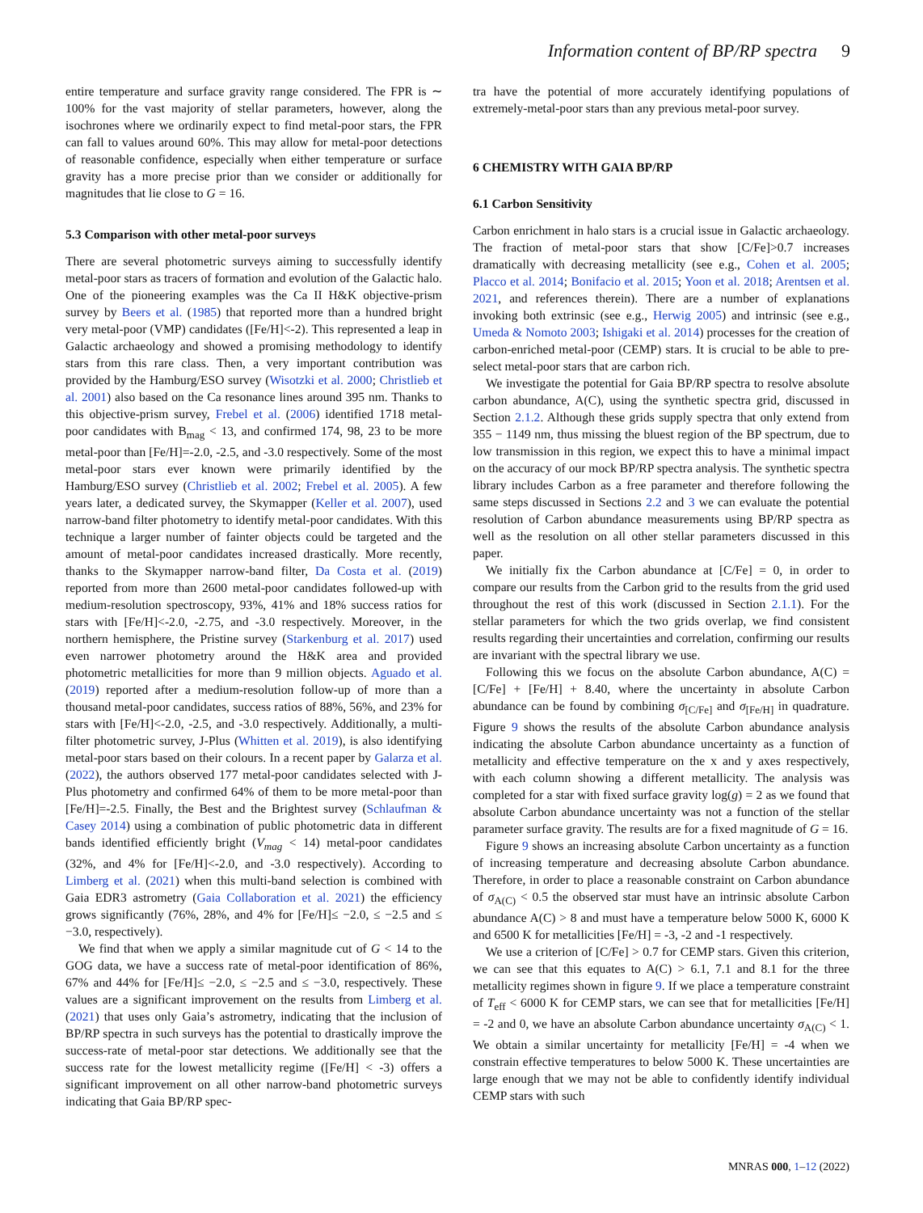Information content of BP/RP spectra 9
entire temperature and surface gravity range considered. The FPR is ∼ 100% for the vast majority of stellar parameters, however, along the isochrones where we ordinarily expect to find metal-poor stars, the FPR can fall to values around 60%. This may allow for metal-poor detections of reasonable confidence, especially when either temperature or surface gravity has a more precise prior than we consider or additionally for magnitudes that lie close to G = 16.
5.3 Comparison with other metal-poor surveys
There are several photometric surveys aiming to successfully identify metal-poor stars as tracers of formation and evolution of the Galactic halo. One of the pioneering examples was the Ca II H&K objective-prism survey by Beers et al. (1985) that reported more than a hundred bright very metal-poor (VMP) candidates ([Fe/H]<-2). This represented a leap in Galactic archaeology and showed a promising methodology to identify stars from this rare class. Then, a very important contribution was provided by the Hamburg/ESO survey (Wisotzki et al. 2000; Christlieb et al. 2001) also based on the Ca resonance lines around 395 nm. Thanks to this objective-prism survey, Frebel et al. (2006) identified 1718 metal-poor candidates with B<sub>mag</sub> < 13, and confirmed 174, 98, 23 to be more metal-poor than [Fe/H]=-2.0, -2.5, and -3.0 respectively. Some of the most metal-poor stars ever known were primarily identified by the Hamburg/ESO survey (Christlieb et al. 2002; Frebel et al. 2005). A few years later, a dedicated survey, the Skymapper (Keller et al. 2007), used narrow-band filter photometry to identify metal-poor candidates. With this technique a larger number of fainter objects could be targeted and the amount of metal-poor candidates increased drastically. More recently, thanks to the Skymapper narrow-band filter, Da Costa et al. (2019) reported from more than 2600 metal-poor candidates followed-up with medium-resolution spectroscopy, 93%, 41% and 18% success ratios for stars with [Fe/H]<-2.0, -2.75, and -3.0 respectively. Moreover, in the northern hemisphere, the Pristine survey (Starkenburg et al. 2017) used even narrower photometry around the H&K area and provided photometric metallicities for more than 9 million objects. Aguado et al. (2019) reported after a medium-resolution follow-up of more than a thousand metal-poor candidates, success ratios of 88%, 56%, and 23% for stars with [Fe/H]<-2.0, -2.5, and -3.0 respectively. Additionally, a multi-filter photometric survey, J-Plus (Whitten et al. 2019), is also identifying metal-poor stars based on their colours. In a recent paper by Galarza et al. (2022), the authors observed 177 metal-poor candidates selected with J-Plus photometry and confirmed 64% of them to be more metal-poor than [Fe/H]=-2.5. Finally, the Best and the Brightest survey (Schlaufman & Casey 2014) using a combination of public photometric data in different bands identified efficiently bright (V<sub>mag</sub> < 14) metal-poor candidates (32%, and 4% for [Fe/H]<-2.0, and -3.0 respectively). According to Limberg et al. (2021) when this multi-band selection is combined with Gaia EDR3 astrometry (Gaia Collaboration et al. 2021) the efficiency grows significantly (76%, 28%, and 4% for [Fe/H]≤ −2.0, ≤ −2.5 and ≤ −3.0, respectively).
We find that when we apply a similar magnitude cut of G < 14 to the GOG data, we have a success rate of metal-poor identification of 86%, 67% and 44% for [Fe/H]≤ −2.0, ≤ −2.5 and ≤ −3.0, respectively. These values are a significant improvement on the results from Limberg et al. (2021) that uses only Gaia’s astrometry, indicating that the inclusion of BP/RP spectra in such surveys has the potential to drastically improve the success-rate of metal-poor star detections. We additionally see that the success rate for the lowest metallicity regime ([Fe/H] < -3) offers a significant improvement on all other narrow-band photometric surveys indicating that Gaia BP/RP spec-
tra have the potential of more accurately identifying populations of extremely-metal-poor stars than any previous metal-poor survey.
6 CHEMISTRY WITH GAIA BP/RP
6.1 Carbon Sensitivity
Carbon enrichment in halo stars is a crucial issue in Galactic archaeology. The fraction of metal-poor stars that show [C/Fe]>0.7 increases dramatically with decreasing metallicity (see e.g., Cohen et al. 2005; Placco et al. 2014; Bonifacio et al. 2015; Yoon et al. 2018; Arentsen et al. 2021, and references therein). There are a number of explanations invoking both extrinsic (see e.g., Herwig 2005) and intrinsic (see e.g., Umeda & Nomoto 2003; Ishigaki et al. 2014) processes for the creation of carbon-enriched metal-poor (CEMP) stars. It is crucial to be able to pre-select metal-poor stars that are carbon rich.
We investigate the potential for Gaia BP/RP spectra to resolve absolute carbon abundance, A(C), using the synthetic spectra grid, discussed in Section 2.1.2. Although these grids supply spectra that only extend from 355 − 1149 nm, thus missing the bluest region of the BP spectrum, due to low transmission in this region, we expect this to have a minimal impact on the accuracy of our mock BP/RP spectra analysis. The synthetic spectra library includes Carbon as a free parameter and therefore following the same steps discussed in Sections 2.2 and 3 we can evaluate the potential resolution of Carbon abundance measurements using BP/RP spectra as well as the resolution on all other stellar parameters discussed in this paper.
We initially fix the Carbon abundance at [C/Fe] = 0, in order to compare our results from the Carbon grid to the results from the grid used throughout the rest of this work (discussed in Section 2.1.1). For the stellar parameters for which the two grids overlap, we find consistent results regarding their uncertainties and correlation, confirming our results are invariant with the spectral library we use.
Following this we focus on the absolute Carbon abundance, A(C) = [C/Fe] + [Fe/H] + 8.40, where the uncertainty in absolute Carbon abundance can be found by combining σ<sub>[C/Fe]</sub> and σ<sub>[Fe/H]</sub> in quadrature. Figure 9 shows the results of the absolute Carbon abundance analysis indicating the absolute Carbon abundance uncertainty as a function of metallicity and effective temperature on the x and y axes respectively, with each column showing a different metallicity. The analysis was completed for a star with fixed surface gravity log(g) = 2 as we found that absolute Carbon abundance uncertainty was not a function of the stellar parameter surface gravity. The results are for a fixed magnitude of G = 16.
Figure 9 shows an increasing absolute Carbon uncertainty as a function of increasing temperature and decreasing absolute Carbon abundance. Therefore, in order to place a reasonable constraint on Carbon abundance of σ<sub>A(C)</sub> < 0.5 the observed star must have an intrinsic absolute Carbon abundance A(C) > 8 and must have a temperature below 5000 K, 6000 K and 6500 K for metallicities [Fe/H] = -3, -2 and -1 respectively.
We use a criterion of [C/Fe] > 0.7 for CEMP stars. Given this criterion, we can see that this equates to A(C) > 6.1, 7.1 and 8.1 for the three metallicity regimes shown in figure 9. If we place a temperature constraint of T<sub>eff</sub> < 6000 K for CEMP stars, we can see that for metallicities [Fe/H] = -2 and 0, we have an absolute Carbon abundance uncertainty σ<sub>A(C)</sub> < 1. We obtain a similar uncertainty for metallicity [Fe/H] = -4 when we constrain effective temperatures to below 5000 K. These uncertainties are large enough that we may not be able to confidently identify individual CEMP stars with such
MNRAS 000, 1–12 (2022)